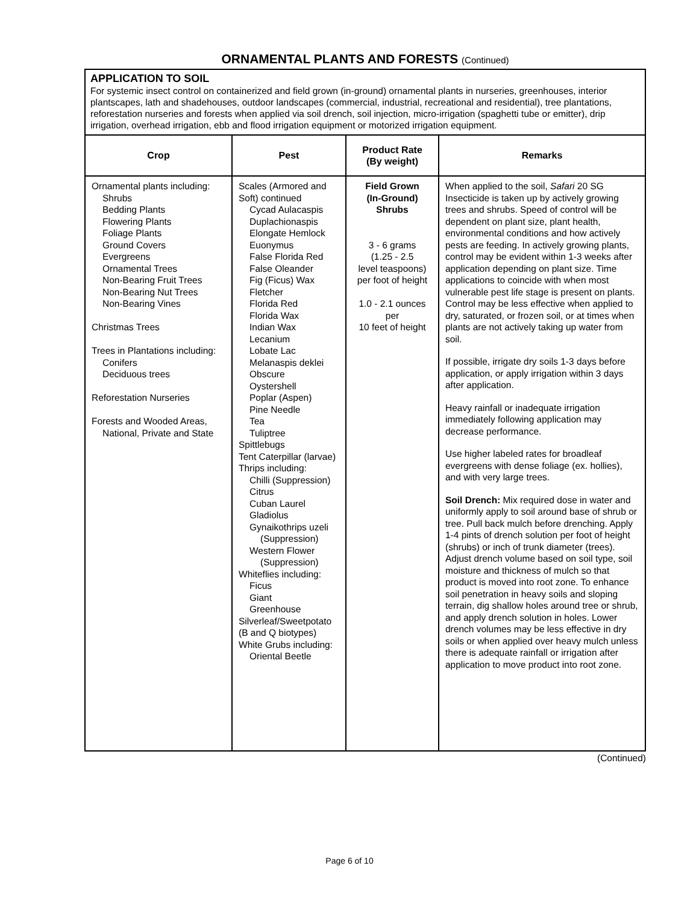ORNAMENTAL PLANTS AND FORESTS (Continued)
APPLICATION TO SOIL
For systemic insect control on containerized and field grown (in-ground) ornamental plants in nurseries, greenhouses, interior plantscapes, lath and shadehouses, outdoor landscapes (commercial, industrial, recreational and residential), tree plantations, reforestation nurseries and forests when applied via soil drench, soil injection, micro-irrigation (spaghetti tube or emitter), drip irrigation, overhead irrigation, ebb and flood irrigation equipment or motorized irrigation equipment.
| Crop | Pest | Product Rate (By weight) | Remarks |
| --- | --- | --- | --- |
| Ornamental plants including: Shrubs Bedding Plants Flowering Plants Foliage Plants Ground Covers Evergreens Ornamental Trees Non-Bearing Fruit Trees Non-Bearing Nut Trees Non-Bearing Vines Christmas Trees Trees in Plantations including: Conifers Deciduous trees Reforestation Nurseries Forests and Wooded Areas, National, Private and State | Scales (Armored and Soft) continued Cycad Aulacaspis Duplachionaspis Elongate Hemlock Euonymus False Florida Red False Oleander Fig (Ficus) Wax Fletcher Florida Red Florida Wax Indian Wax Lecanium Lobate Lac Melanaspis deklei Obscure Oystershell Poplar (Aspen) Pine Needle Tea Tuliptree Spittlebugs Tent Caterpillar (larvae) Thrips including: Chilli (Suppression) Citrus Cuban Laurel Gladiolus Gynaikothrips uzeli (Suppression) Western Flower (Suppression) Whiteflies including: Ficus Giant Greenhouse Silverleaf/Sweetpotato (B and Q biotypes) White Grubs including: Oriental Beetle | Field Grown (In-Ground) Shrubs 3 - 6 grams (1.25 - 2.5 level teaspoons) per foot of height 1.0 - 2.1 ounces per 10 feet of height | When applied to the soil, Safari 20 SG Insecticide is taken up by actively growing trees and shrubs. Speed of control will be dependent on plant size, plant health, environmental conditions and how actively pests are feeding. In actively growing plants, control may be evident within 1-3 weeks after application depending on plant size. Time applications to coincide with when most vulnerable pest life stage is present on plants. Control may be less effective when applied to dry, saturated, or frozen soil, or at times when plants are not actively taking up water from soil. If possible, irrigate dry soils 1-3 days before application, or apply irrigation within 3 days after application. Heavy rainfall or inadequate irrigation immediately following application may decrease performance. Use higher labeled rates for broadleaf evergreens with dense foliage (ex. hollies), and with very large trees. Soil Drench: Mix required dose in water and uniformly apply to soil around base of shrub or tree. Pull back mulch before drenching. Apply 1-4 pints of drench solution per foot of height (shrubs) or inch of trunk diameter (trees). Adjust drench volume based on soil type, soil moisture and thickness of mulch so that product is moved into root zone. To enhance soil penetration in heavy soils and sloping terrain, dig shallow holes around tree or shrub, and apply drench solution in holes. Lower drench volumes may be less effective in dry soils or when applied over heavy mulch unless there is adequate rainfall or irrigation after application to move product into root zone. |
(Continued)
Page 6 of 10